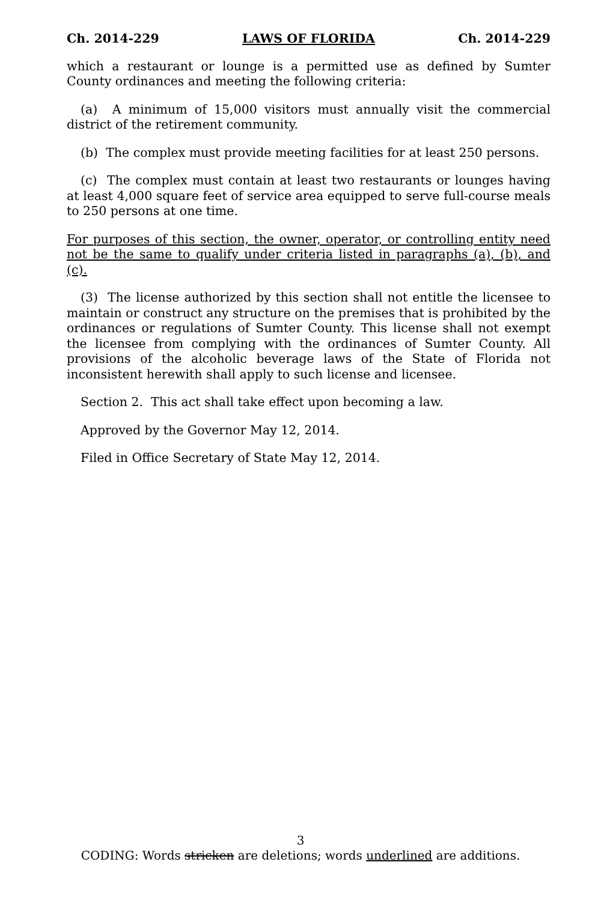Ch. 2014-229 LAWS OF FLORIDA Ch. 2014-229
which a restaurant or lounge is a permitted use as defined by Sumter County ordinances and meeting the following criteria:
(a) A minimum of 15,000 visitors must annually visit the commercial district of the retirement community.
(b) The complex must provide meeting facilities for at least 250 persons.
(c) The complex must contain at least two restaurants or lounges having at least 4,000 square feet of service area equipped to serve full-course meals to 250 persons at one time.
For purposes of this section, the owner, operator, or controlling entity need not be the same to qualify under criteria listed in paragraphs (a), (b), and (c).
(3) The license authorized by this section shall not entitle the licensee to maintain or construct any structure on the premises that is prohibited by the ordinances or regulations of Sumter County. This license shall not exempt the licensee from complying with the ordinances of Sumter County. All provisions of the alcoholic beverage laws of the State of Florida not inconsistent herewith shall apply to such license and licensee.
Section 2. This act shall take effect upon becoming a law.
Approved by the Governor May 12, 2014.
Filed in Office Secretary of State May 12, 2014.
3
CODING: Words stricken are deletions; words underlined are additions.